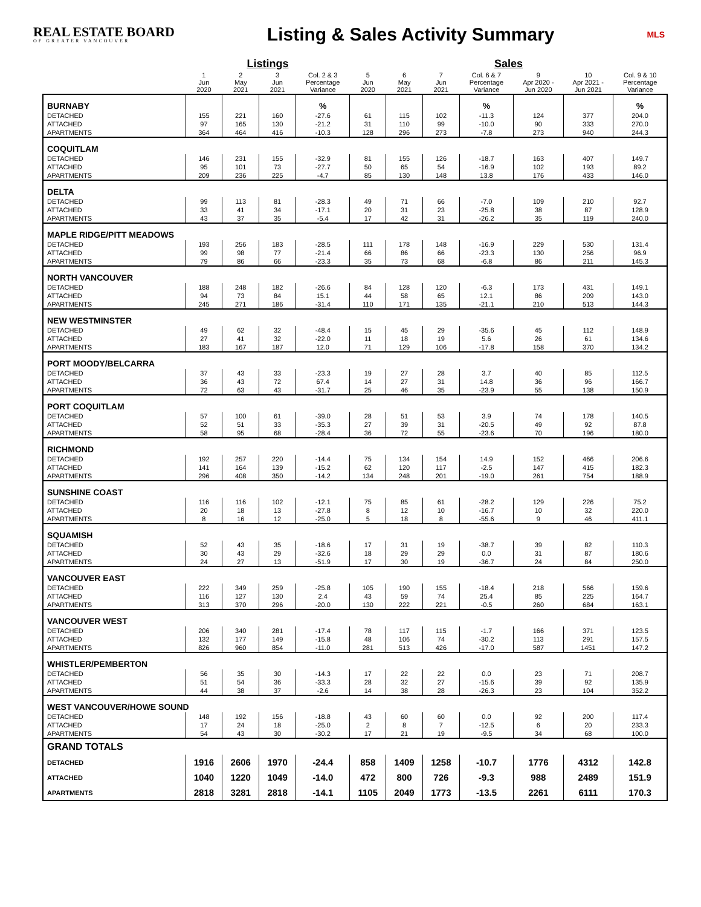REAL ESTATE BOARD
OF GREATER VANCOUVER
Listing & Sales Activity Summary
MLS
| | Listings | | | | Sales | | | | | | |
| --- | --- | --- | --- | --- | --- | --- | --- | --- | --- | --- | --- |
| | 1 Jun 2020 | 2 May 2021 | 3 Jun 2021 | Col. 2 & 3 Percentage Variance | 5 Jun 2020 | 6 May 2021 | 7 Jun 2021 | Col. 6 & 7 Percentage Variance | 9 Apr 2020 - Jun 2020 | 10 Apr 2021 - Jun 2021 | Col. 9 & 10 Percentage Variance |
| BURNABY | | | | % | | | | % | | | % |
| DETACHED | 155 | 221 | 160 | -27.6 | 61 | 115 | 102 | -11.3 | 124 | 377 | 204.0 |
| ATTACHED | 97 | 165 | 130 | -21.2 | 31 | 110 | 99 | -10.0 | 90 | 333 | 270.0 |
| APARTMENTS | 364 | 464 | 416 | -10.3 | 128 | 296 | 273 | -7.8 | 273 | 940 | 244.3 |
| COQUITLAM | | | | | | | | | | | |
| DETACHED | 146 | 231 | 155 | -32.9 | 81 | 155 | 126 | -18.7 | 163 | 407 | 149.7 |
| ATTACHED | 95 | 101 | 73 | -27.7 | 50 | 65 | 54 | -16.9 | 102 | 193 | 89.2 |
| APARTMENTS | 209 | 236 | 225 | -4.7 | 85 | 130 | 148 | 13.8 | 176 | 433 | 146.0 |
| DELTA | | | | | | | | | | | |
| DETACHED | 99 | 113 | 81 | -28.3 | 49 | 71 | 66 | -7.0 | 109 | 210 | 92.7 |
| ATTACHED | 33 | 41 | 34 | -17.1 | 20 | 31 | 23 | -25.8 | 38 | 87 | 128.9 |
| APARTMENTS | 43 | 37 | 35 | -5.4 | 17 | 42 | 31 | -26.2 | 35 | 119 | 240.0 |
| MAPLE RIDGE/PITT MEADOWS | | | | | | | | | | | |
| DETACHED | 193 | 256 | 183 | -28.5 | 111 | 178 | 148 | -16.9 | 229 | 530 | 131.4 |
| ATTACHED | 99 | 98 | 77 | -21.4 | 66 | 86 | 66 | -23.3 | 130 | 256 | 96.9 |
| APARTMENTS | 79 | 86 | 66 | -23.3 | 35 | 73 | 68 | -6.8 | 86 | 211 | 145.3 |
| NORTH VANCOUVER | | | | | | | | | | | |
| DETACHED | 188 | 248 | 182 | -26.6 | 84 | 128 | 120 | -6.3 | 173 | 431 | 149.1 |
| ATTACHED | 94 | 73 | 84 | 15.1 | 44 | 58 | 65 | 12.1 | 86 | 209 | 143.0 |
| APARTMENTS | 245 | 271 | 186 | -31.4 | 110 | 171 | 135 | -21.1 | 210 | 513 | 144.3 |
| NEW WESTMINSTER | | | | | | | | | | | |
| DETACHED | 49 | 62 | 32 | -48.4 | 15 | 45 | 29 | -35.6 | 45 | 112 | 148.9 |
| ATTACHED | 27 | 41 | 32 | -22.0 | 11 | 18 | 19 | 5.6 | 26 | 61 | 134.6 |
| APARTMENTS | 183 | 167 | 187 | 12.0 | 71 | 129 | 106 | -17.8 | 158 | 370 | 134.2 |
| PORT MOODY/BELCARRA | | | | | | | | | | | |
| DETACHED | 37 | 43 | 33 | -23.3 | 19 | 27 | 28 | 3.7 | 40 | 85 | 112.5 |
| ATTACHED | 36 | 43 | 72 | 67.4 | 14 | 27 | 31 | 14.8 | 36 | 96 | 166.7 |
| APARTMENTS | 72 | 63 | 43 | -31.7 | 25 | 46 | 35 | -23.9 | 55 | 138 | 150.9 |
| PORT COQUITLAM | | | | | | | | | | | |
| DETACHED | 57 | 100 | 61 | -39.0 | 28 | 51 | 53 | 3.9 | 74 | 178 | 140.5 |
| ATTACHED | 52 | 51 | 33 | -35.3 | 27 | 39 | 31 | -20.5 | 49 | 92 | 87.8 |
| APARTMENTS | 58 | 95 | 68 | -28.4 | 36 | 72 | 55 | -23.6 | 70 | 196 | 180.0 |
| RICHMOND | | | | | | | | | | | |
| DETACHED | 192 | 257 | 220 | -14.4 | 75 | 134 | 154 | 14.9 | 152 | 466 | 206.6 |
| ATTACHED | 141 | 164 | 139 | -15.2 | 62 | 120 | 117 | -2.5 | 147 | 415 | 182.3 |
| APARTMENTS | 296 | 408 | 350 | -14.2 | 134 | 248 | 201 | -19.0 | 261 | 754 | 188.9 |
| SUNSHINE COAST | | | | | | | | | | | |
| DETACHED | 116 | 116 | 102 | -12.1 | 75 | 85 | 61 | -28.2 | 129 | 226 | 75.2 |
| ATTACHED | 20 | 18 | 13 | -27.8 | 8 | 12 | 10 | -16.7 | 10 | 32 | 220.0 |
| APARTMENTS | 8 | 16 | 12 | -25.0 | 5 | 18 | 8 | -55.6 | 9 | 46 | 411.1 |
| SQUAMISH | | | | | | | | | | | |
| DETACHED | 52 | 43 | 35 | -18.6 | 17 | 31 | 19 | -38.7 | 39 | 82 | 110.3 |
| ATTACHED | 30 | 43 | 29 | -32.6 | 18 | 29 | 29 | 0.0 | 31 | 87 | 180.6 |
| APARTMENTS | 24 | 27 | 13 | -51.9 | 17 | 30 | 19 | -36.7 | 24 | 84 | 250.0 |
| VANCOUVER EAST | | | | | | | | | | | |
| DETACHED | 222 | 349 | 259 | -25.8 | 105 | 190 | 155 | -18.4 | 218 | 566 | 159.6 |
| ATTACHED | 116 | 127 | 130 | 2.4 | 43 | 59 | 74 | 25.4 | 85 | 225 | 164.7 |
| APARTMENTS | 313 | 370 | 296 | -20.0 | 130 | 222 | 221 | -0.5 | 260 | 684 | 163.1 |
| VANCOUVER WEST | | | | | | | | | | | |
| DETACHED | 206 | 340 | 281 | -17.4 | 78 | 117 | 115 | -1.7 | 166 | 371 | 123.5 |
| ATTACHED | 132 | 177 | 149 | -15.8 | 48 | 106 | 74 | -30.2 | 113 | 291 | 157.5 |
| APARTMENTS | 826 | 960 | 854 | -11.0 | 281 | 513 | 426 | -17.0 | 587 | 1451 | 147.2 |
| WHISTLER/PEMBERTON | | | | | | | | | | | |
| DETACHED | 56 | 35 | 30 | -14.3 | 17 | 22 | 22 | 0.0 | 23 | 71 | 208.7 |
| ATTACHED | 51 | 54 | 36 | -33.3 | 28 | 32 | 27 | -15.6 | 39 | 92 | 135.9 |
| APARTMENTS | 44 | 38 | 37 | -2.6 | 14 | 38 | 28 | -26.3 | 23 | 104 | 352.2 |
| WEST VANCOUVER/HOWE SOUND | | | | | | | | | | | |
| DETACHED | 148 | 192 | 156 | -18.8 | 43 | 60 | 60 | 0.0 | 92 | 200 | 117.4 |
| ATTACHED | 17 | 24 | 18 | -25.0 | 2 | 8 | 7 | -12.5 | 6 | 20 | 233.3 |
| APARTMENTS | 54 | 43 | 30 | -30.2 | 17 | 21 | 19 | -9.5 | 34 | 68 | 100.0 |
| GRAND TOTALS | | | | | | | | | | | |
| DETACHED | 1916 | 2606 | 1970 | -24.4 | 858 | 1409 | 1258 | -10.7 | 1776 | 4312 | 142.8 |
| ATTACHED | 1040 | 1220 | 1049 | -14.0 | 472 | 800 | 726 | -9.3 | 988 | 2489 | 151.9 |
| APARTMENTS | 2818 | 3281 | 2818 | -14.1 | 1105 | 2049 | 1773 | -13.5 | 2261 | 6111 | 170.3 |